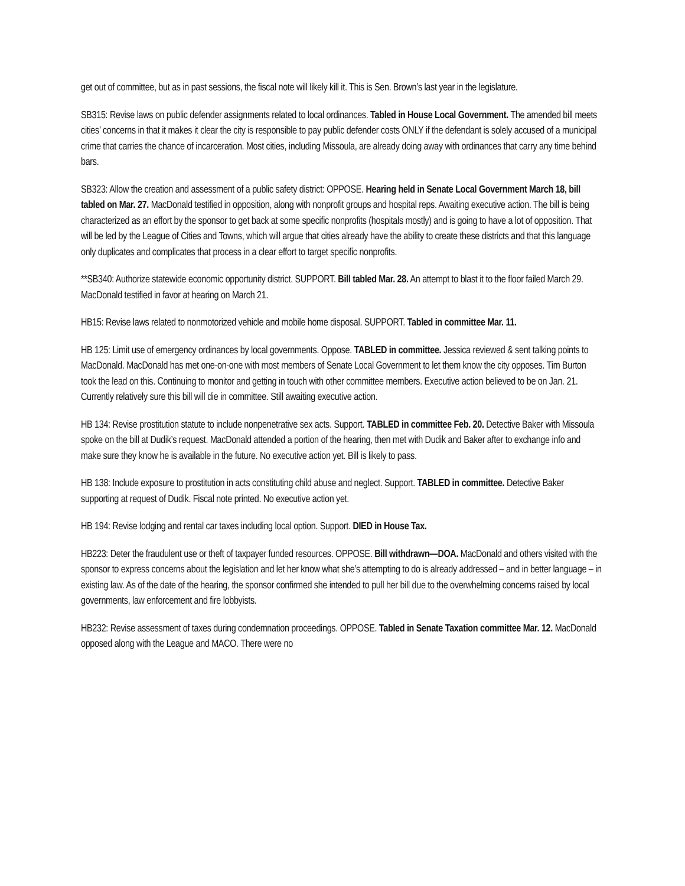get out of committee, but as in past sessions, the fiscal note will likely kill it. This is Sen. Brown’s last year in the legislature.
SB315: Revise laws on public defender assignments related to local ordinances. Tabled in House Local Government. The amended bill meets cities’ concerns in that it makes it clear the city is responsible to pay public defender costs ONLY if the defendant is solely accused of a municipal crime that carries the chance of incarceration. Most cities, including Missoula, are already doing away with ordinances that carry any time behind bars.
SB323: Allow the creation and assessment of a public safety district: OPPOSE. Hearing held in Senate Local Government March 18, bill tabled on Mar. 27. MacDonald testified in opposition, along with nonprofit groups and hospital reps. Awaiting executive action. The bill is being characterized as an effort by the sponsor to get back at some specific nonprofits (hospitals mostly) and is going to have a lot of opposition. That will be led by the League of Cities and Towns, which will argue that cities already have the ability to create these districts and that this language only duplicates and complicates that process in a clear effort to target specific nonprofits.
**SB340: Authorize statewide economic opportunity district. SUPPORT. Bill tabled Mar. 28. An attempt to blast it to the floor failed March 29. MacDonald testified in favor at hearing on March 21.
HB15: Revise laws related to nonmotorized vehicle and mobile home disposal. SUPPORT. Tabled in committee Mar. 11.
HB 125: Limit use of emergency ordinances by local governments. Oppose. TABLED in committee. Jessica reviewed & sent talking points to MacDonald. MacDonald has met one-on-one with most members of Senate Local Government to let them know the city opposes. Tim Burton took the lead on this. Continuing to monitor and getting in touch with other committee members. Executive action believed to be on Jan. 21. Currently relatively sure this bill will die in committee. Still awaiting executive action.
HB 134: Revise prostitution statute to include nonpenetrative sex acts. Support. TABLED in committee Feb. 20. Detective Baker with Missoula spoke on the bill at Dudik’s request. MacDonald attended a portion of the hearing, then met with Dudik and Baker after to exchange info and make sure they know he is available in the future. No executive action yet. Bill is likely to pass.
HB 138: Include exposure to prostitution in acts constituting child abuse and neglect. Support. TABLED in committee. Detective Baker supporting at request of Dudik. Fiscal note printed. No executive action yet.
HB 194: Revise lodging and rental car taxes including local option. Support. DIED in House Tax.
HB223: Deter the fraudulent use or theft of taxpayer funded resources. OPPOSE. Bill withdrawn—DOA. MacDonald and others visited with the sponsor to express concerns about the legislation and let her know what she’s attempting to do is already addressed – and in better language – in existing law. As of the date of the hearing, the sponsor confirmed she intended to pull her bill due to the overwhelming concerns raised by local governments, law enforcement and fire lobbyists.
HB232: Revise assessment of taxes during condemnation proceedings. OPPOSE. Tabled in Senate Taxation committee Mar. 12. MacDonald opposed along with the League and MACO. There were no